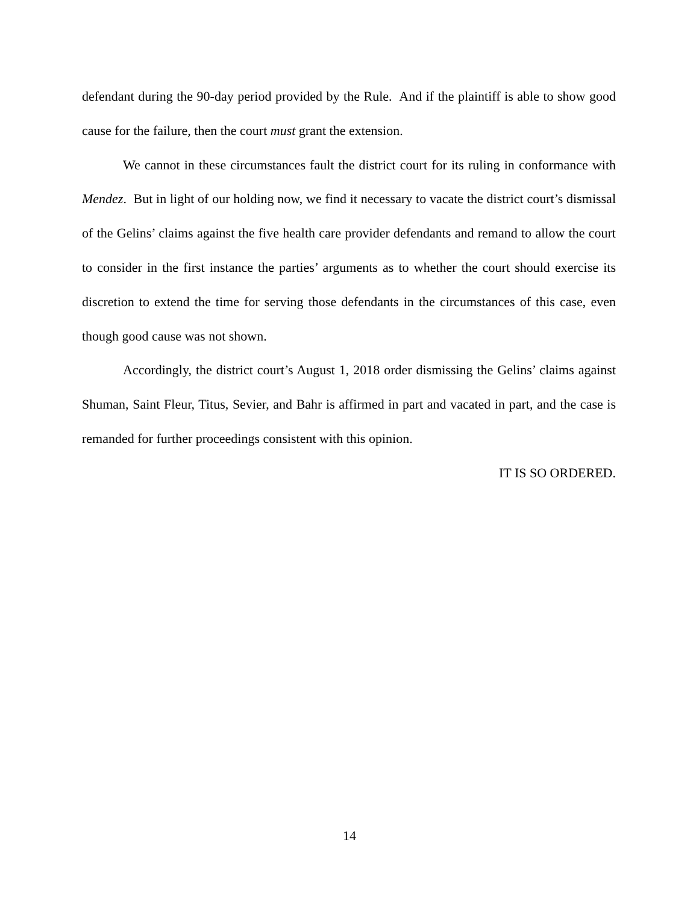defendant during the 90-day period provided by the Rule. And if the plaintiff is able to show good cause for the failure, then the court must grant the extension.
We cannot in these circumstances fault the district court for its ruling in conformance with Mendez. But in light of our holding now, we find it necessary to vacate the district court’s dismissal of the Gelins’ claims against the five health care provider defendants and remand to allow the court to consider in the first instance the parties’ arguments as to whether the court should exercise its discretion to extend the time for serving those defendants in the circumstances of this case, even though good cause was not shown.
Accordingly, the district court’s August 1, 2018 order dismissing the Gelins’ claims against Shuman, Saint Fleur, Titus, Sevier, and Bahr is affirmed in part and vacated in part, and the case is remanded for further proceedings consistent with this opinion.
IT IS SO ORDERED.
14